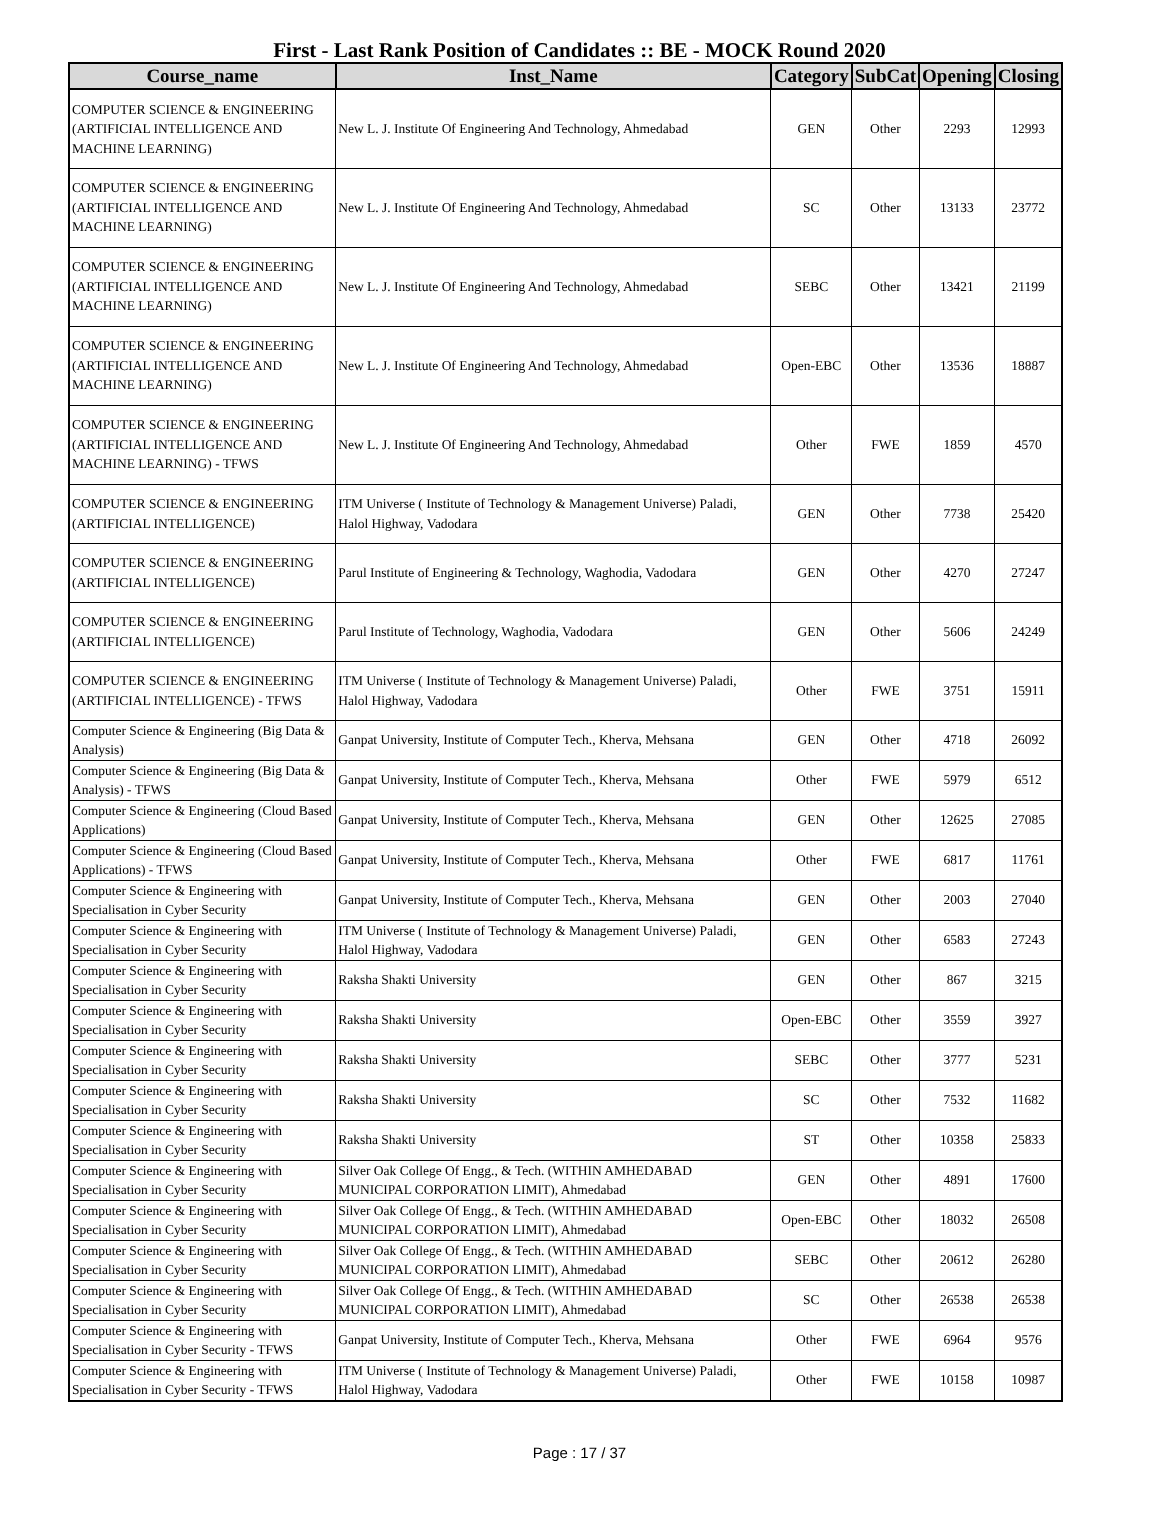First - Last Rank Position of Candidates :: BE - MOCK Round 2020
| Course_name | Inst_Name | Category | SubCat | Opening | Closing |
| --- | --- | --- | --- | --- | --- |
| COMPUTER SCIENCE & ENGINEERING (ARTIFICIAL INTELLIGENCE AND MACHINE LEARNING) | New L. J. Institute Of Engineering And Technology, Ahmedabad | GEN | Other | 2293 | 12993 |
| COMPUTER SCIENCE & ENGINEERING (ARTIFICIAL INTELLIGENCE AND MACHINE LEARNING) | New L. J. Institute Of Engineering And Technology, Ahmedabad | SC | Other | 13133 | 23772 |
| COMPUTER SCIENCE & ENGINEERING (ARTIFICIAL INTELLIGENCE AND MACHINE LEARNING) | New L. J. Institute Of Engineering And Technology, Ahmedabad | SEBC | Other | 13421 | 21199 |
| COMPUTER SCIENCE & ENGINEERING (ARTIFICIAL INTELLIGENCE AND MACHINE LEARNING) | New L. J. Institute Of Engineering And Technology, Ahmedabad | Open-EBC | Other | 13536 | 18887 |
| COMPUTER SCIENCE & ENGINEERING (ARTIFICIAL INTELLIGENCE AND MACHINE LEARNING) - TFWS | New L. J. Institute Of Engineering And Technology, Ahmedabad | Other | FWE | 1859 | 4570 |
| COMPUTER SCIENCE & ENGINEERING (ARTIFICIAL INTELLIGENCE) | ITM Universe ( Institute of Technology & Management Universe) Paladi, Halol Highway, Vadodara | GEN | Other | 7738 | 25420 |
| COMPUTER SCIENCE & ENGINEERING (ARTIFICIAL INTELLIGENCE) | Parul Institute of Engineering & Technology, Waghodia, Vadodara | GEN | Other | 4270 | 27247 |
| COMPUTER SCIENCE & ENGINEERING (ARTIFICIAL INTELLIGENCE) | Parul Institute of Technology, Waghodia, Vadodara | GEN | Other | 5606 | 24249 |
| COMPUTER SCIENCE & ENGINEERING (ARTIFICIAL INTELLIGENCE) - TFWS | ITM Universe ( Institute of Technology & Management Universe) Paladi, Halol Highway, Vadodara | Other | FWE | 3751 | 15911 |
| Computer Science & Engineering (Big Data & Analysis) | Ganpat University, Institute of Computer Tech., Kherva, Mehsana | GEN | Other | 4718 | 26092 |
| Computer Science & Engineering (Big Data & Analysis) - TFWS | Ganpat University, Institute of Computer Tech., Kherva, Mehsana | Other | FWE | 5979 | 6512 |
| Computer Science & Engineering (Cloud Based Applications) | Ganpat University, Institute of Computer Tech., Kherva, Mehsana | GEN | Other | 12625 | 27085 |
| Computer Science & Engineering (Cloud Based Applications) - TFWS | Ganpat University, Institute of Computer Tech., Kherva, Mehsana | Other | FWE | 6817 | 11761 |
| Computer Science & Engineering with Specialisation in Cyber Security | Ganpat University, Institute of Computer Tech., Kherva, Mehsana | GEN | Other | 2003 | 27040 |
| Computer Science & Engineering with Specialisation in Cyber Security | ITM Universe ( Institute of Technology & Management Universe) Paladi, Halol Highway, Vadodara | GEN | Other | 6583 | 27243 |
| Computer Science & Engineering with Specialisation in Cyber Security | Raksha Shakti University | GEN | Other | 867 | 3215 |
| Computer Science & Engineering with Specialisation in Cyber Security | Raksha Shakti University | Open-EBC | Other | 3559 | 3927 |
| Computer Science & Engineering with Specialisation in Cyber Security | Raksha Shakti University | SEBC | Other | 3777 | 5231 |
| Computer Science & Engineering with Specialisation in Cyber Security | Raksha Shakti University | SC | Other | 7532 | 11682 |
| Computer Science & Engineering with Specialisation in Cyber Security | Raksha Shakti University | ST | Other | 10358 | 25833 |
| Computer Science & Engineering with Specialisation in Cyber Security | Silver Oak College Of Engg., & Tech. (WITHIN AMHEDABAD MUNICIPAL CORPORATION LIMIT), Ahmedabad | GEN | Other | 4891 | 17600 |
| Computer Science & Engineering with Specialisation in Cyber Security | Silver Oak College Of Engg., & Tech. (WITHIN AMHEDABAD MUNICIPAL CORPORATION LIMIT), Ahmedabad | Open-EBC | Other | 18032 | 26508 |
| Computer Science & Engineering with Specialisation in Cyber Security | Silver Oak College Of Engg., & Tech. (WITHIN AMHEDABAD MUNICIPAL CORPORATION LIMIT), Ahmedabad | SEBC | Other | 20612 | 26280 |
| Computer Science & Engineering with Specialisation in Cyber Security | Silver Oak College Of Engg., & Tech. (WITHIN AMHEDABAD MUNICIPAL CORPORATION LIMIT), Ahmedabad | SC | Other | 26538 | 26538 |
| Computer Science & Engineering with Specialisation in Cyber Security - TFWS | Ganpat University, Institute of Computer Tech., Kherva, Mehsana | Other | FWE | 6964 | 9576 |
| Computer Science & Engineering with Specialisation in Cyber Security - TFWS | ITM Universe ( Institute of Technology & Management Universe) Paladi, Halol Highway, Vadodara | Other | FWE | 10158 | 10987 |
Page : 17 / 37